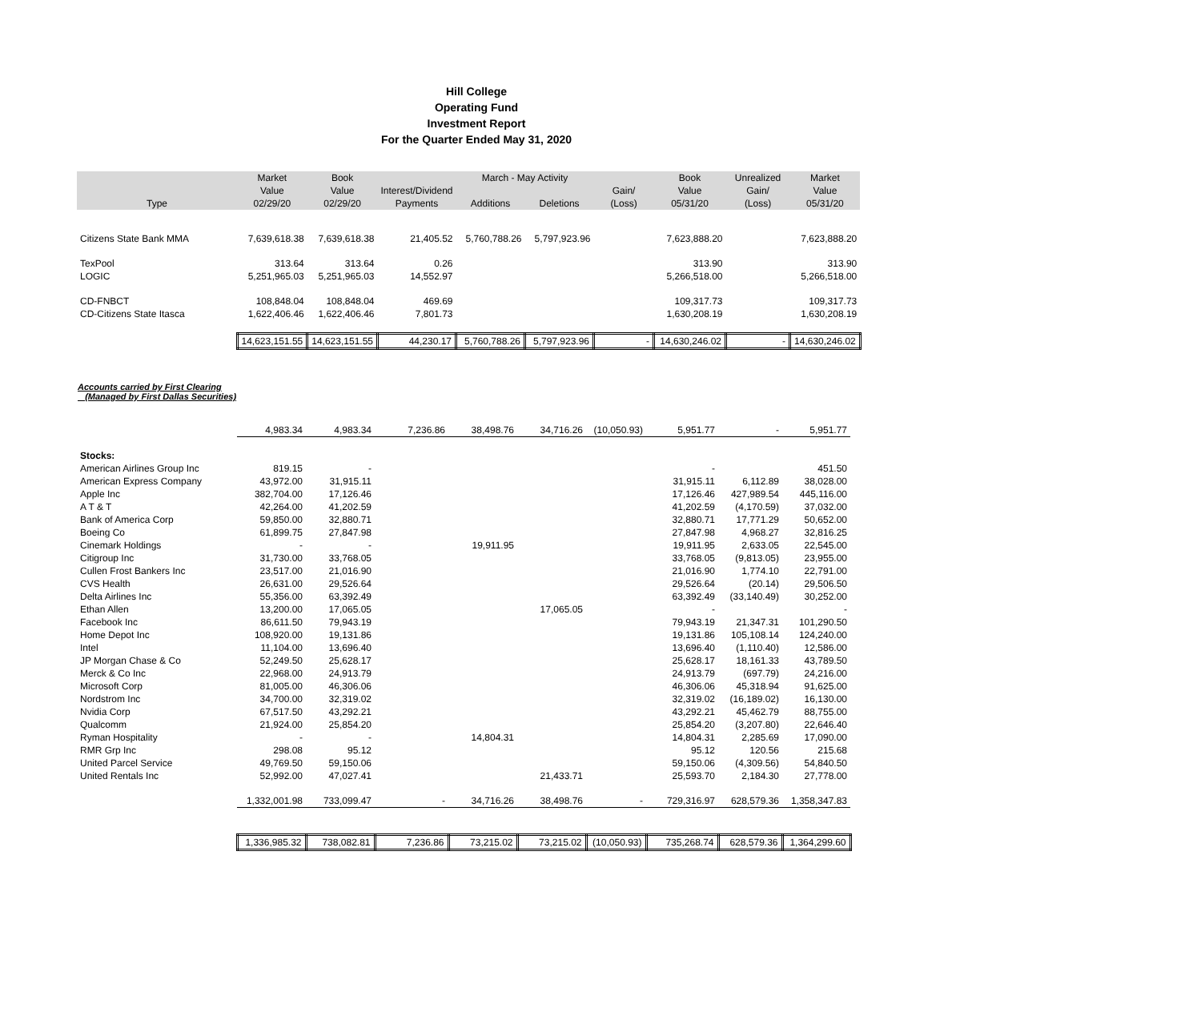Hill College
Operating Fund
Investment Report
For the Quarter Ended May 31, 2020
| | Market | Book | | March - May Activity | | | Book | Unrealized | Market |
| --- | --- | --- | --- | --- | --- | --- | --- | --- | --- |
| | Value | Value | Interest/Dividend | | | Gain/ | Value | Gain/ | Value |
| Type | 02/29/20 | 02/29/20 | Payments | Additions | Deletions | (Loss) | 05/31/20 | (Loss) | 05/31/20 |
| Citizens State Bank MMA | 7,639,618.38 | 7,639,618.38 | 21,405.52 | 5,760,788.26 | 5,797,923.96 | | 7,623,888.20 | | 7,623,888.20 |
| TexPool | 313.64 | 313.64 | 0.26 | | | | 313.90 | | 313.90 |
| LOGIC | 5,251,965.03 | 5,251,965.03 | 14,552.97 | | | | 5,266,518.00 | | 5,266,518.00 |
| CD-FNBCT | 108,848.04 | 108,848.04 | 469.69 | | | | 109,317.73 | | 109,317.73 |
| CD-Citizens State Itasca | 1,622,406.46 | 1,622,406.46 | 7,801.73 | | | | 1,630,208.19 | | 1,630,208.19 |
| | 14,623,151.55 | 14,623,151.55 | 44,230.17 | 5,760,788.26 | 5,797,923.96 | - | 14,630,246.02 | - | 14,630,246.02 |
Accounts carried by First Clearing
(Managed by First Dallas Securities)
| | 4,983.34 | 4,983.34 | 7,236.86 | 38,498.76 | 34,716.26 | (10,050.93) | 5,951.77 | - | 5,951.77 |
| Stocks: | | | | | | | | | |
| American Airlines Group Inc | 819.15 | - | | | | | - | | 451.50 |
| American Express Company | 43,972.00 | 31,915.11 | | | | | 31,915.11 | 6,112.89 | 38,028.00 |
| Apple Inc | 382,704.00 | 17,126.46 | | | | | 17,126.46 | 427,989.54 | 445,116.00 |
| A T & T | 42,264.00 | 41,202.59 | | | | | 41,202.59 | (4,170.59) | 37,032.00 |
| Bank of America Corp | 59,850.00 | 32,880.71 | | | | | 32,880.71 | 17,771.29 | 50,652.00 |
| Boeing Co | 61,899.75 | 27,847.98 | | | | | 27,847.98 | 4,968.27 | 32,816.25 |
| Cinemark Holdings | - | - | | 19,911.95 | | | 19,911.95 | 2,633.05 | 22,545.00 |
| Citigroup Inc | 31,730.00 | 33,768.05 | | | | | 33,768.05 | (9,813.05) | 23,955.00 |
| Cullen Frost Bankers Inc | 23,517.00 | 21,016.90 | | | | | 21,016.90 | 1,774.10 | 22,791.00 |
| CVS Health | 26,631.00 | 29,526.64 | | | | | 29,526.64 | (20.14) | 29,506.50 |
| Delta Airlines Inc | 55,356.00 | 63,392.49 | | | | | 63,392.49 | (33,140.49) | 30,252.00 |
| Ethan Allen | 13,200.00 | 17,065.05 | | | 17,065.05 | | - | | - |
| Facebook Inc | 86,611.50 | 79,943.19 | | | | | 79,943.19 | 21,347.31 | 101,290.50 |
| Home Depot Inc | 108,920.00 | 19,131.86 | | | | | 19,131.86 | 105,108.14 | 124,240.00 |
| Intel | 11,104.00 | 13,696.40 | | | | | 13,696.40 | (1,110.40) | 12,586.00 |
| JP Morgan Chase & Co | 52,249.50 | 25,628.17 | | | | | 25,628.17 | 18,161.33 | 43,789.50 |
| Merck & Co Inc | 22,968.00 | 24,913.79 | | | | | 24,913.79 | (697.79) | 24,216.00 |
| Microsoft Corp | 81,005.00 | 46,306.06 | | | | | 46,306.06 | 45,318.94 | 91,625.00 |
| Nordstrom Inc | 34,700.00 | 32,319.02 | | | | | 32,319.02 | (16,189.02) | 16,130.00 |
| Nvidia Corp | 67,517.50 | 43,292.21 | | | | | 43,292.21 | 45,462.79 | 88,755.00 |
| Qualcomm | 21,924.00 | 25,854.20 | | | | | 25,854.20 | (3,207.80) | 22,646.40 |
| Ryman Hospitality | - | - | | 14,804.31 | | | 14,804.31 | 2,285.69 | 17,090.00 |
| RMR Grp Inc | 298.08 | 95.12 | | | | | 95.12 | 120.56 | 215.68 |
| United Parcel Service | 49,769.50 | 59,150.06 | | | | | 59,150.06 | (4,309.56) | 54,840.50 |
| United Rentals Inc | 52,992.00 | 47,027.41 | | | 21,433.71 | | 25,593.70 | 2,184.30 | 27,778.00 |
| | 1,332,001.98 | 733,099.47 | - | 34,716.26 | 38,498.76 | - | 729,316.97 | 628,579.36 | 1,358,347.83 |
| | 1,336,985.32 | 738,082.81 | 7,236.86 | 73,215.02 | 73,215.02 | (10,050.93) | 735,268.74 | 628,579.36 | 1,364,299.60 |